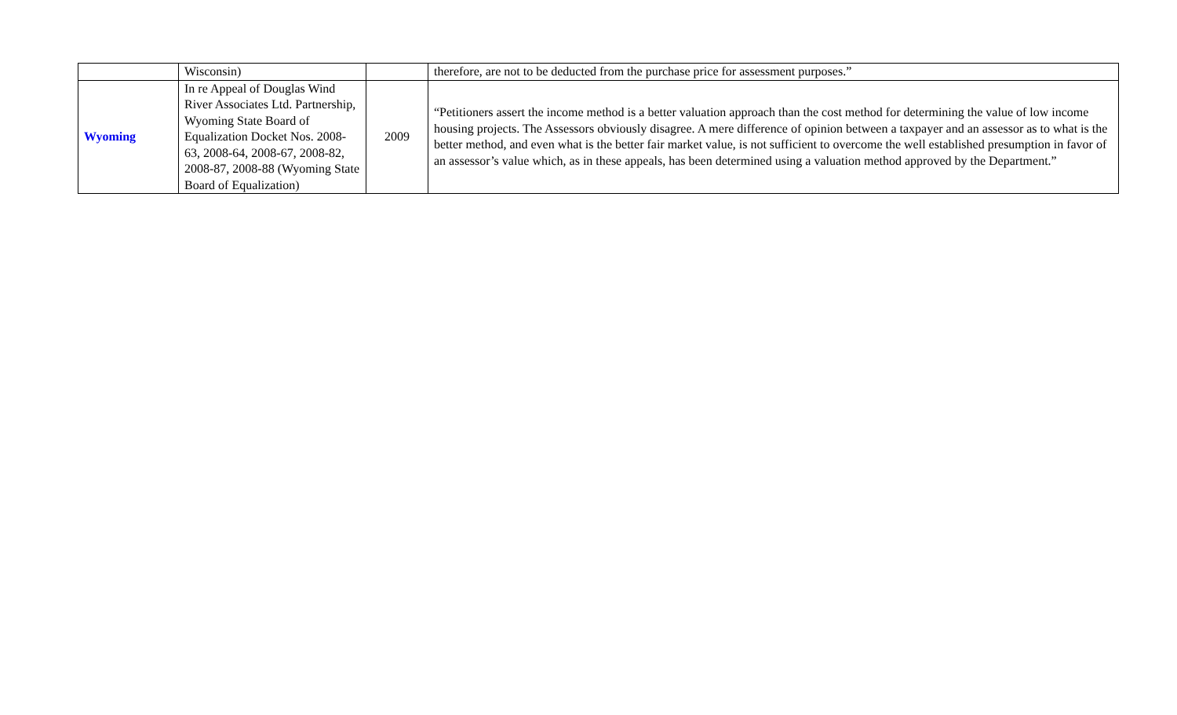| | Wisconsin) | | therefore, are not to be deducted from the purchase price for assessment purposes.” |
| Wyoming | In re Appeal of Douglas Wind River Associates Ltd. Partnership, Wyoming State Board of Equalization Docket Nos. 2008-63, 2008-64, 2008-67, 2008-82, 2008-87, 2008-88 (Wyoming State Board of Equalization) | 2009 | “Petitioners assert the income method is a better valuation approach than the cost method for determining the value of low income housing projects. The Assessors obviously disagree. A mere difference of opinion between a taxpayer and an assessor as to what is the better method, and even what is the better fair market value, is not sufficient to overcome the well established presumption in favor of an assessor’s value which, as in these appeals, has been determined using a valuation method approved by the Department.” |